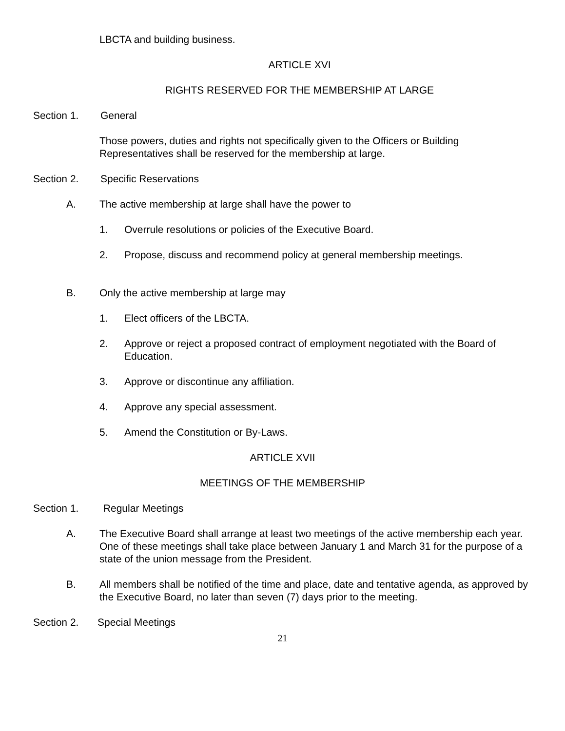LBCTA and building business.
ARTICLE XVI
RIGHTS RESERVED FOR THE MEMBERSHIP AT LARGE
Section 1. General
Those powers, duties and rights not specifically given to the Officers or Building Representatives shall be reserved for the membership at large.
Section 2. Specific Reservations
A. The active membership at large shall have the power to
1. Overrule resolutions or policies of the Executive Board.
2. Propose, discuss and recommend policy at general membership meetings.
B. Only the active membership at large may
1. Elect officers of the LBCTA.
2. Approve or reject a proposed contract of employment negotiated with the Board of Education.
3. Approve or discontinue any affiliation.
4. Approve any special assessment.
5. Amend the Constitution or By-Laws.
ARTICLE XVII
MEETINGS OF THE MEMBERSHIP
Section 1. Regular Meetings
A. The Executive Board shall arrange at least two meetings of the active membership each year. One of these meetings shall take place between January 1 and March 31 for the purpose of a state of the union message from the President.
B. All members shall be notified of the time and place, date and tentative agenda, as approved by the Executive Board, no later than seven (7) days prior to the meeting.
Section 2. Special Meetings
21